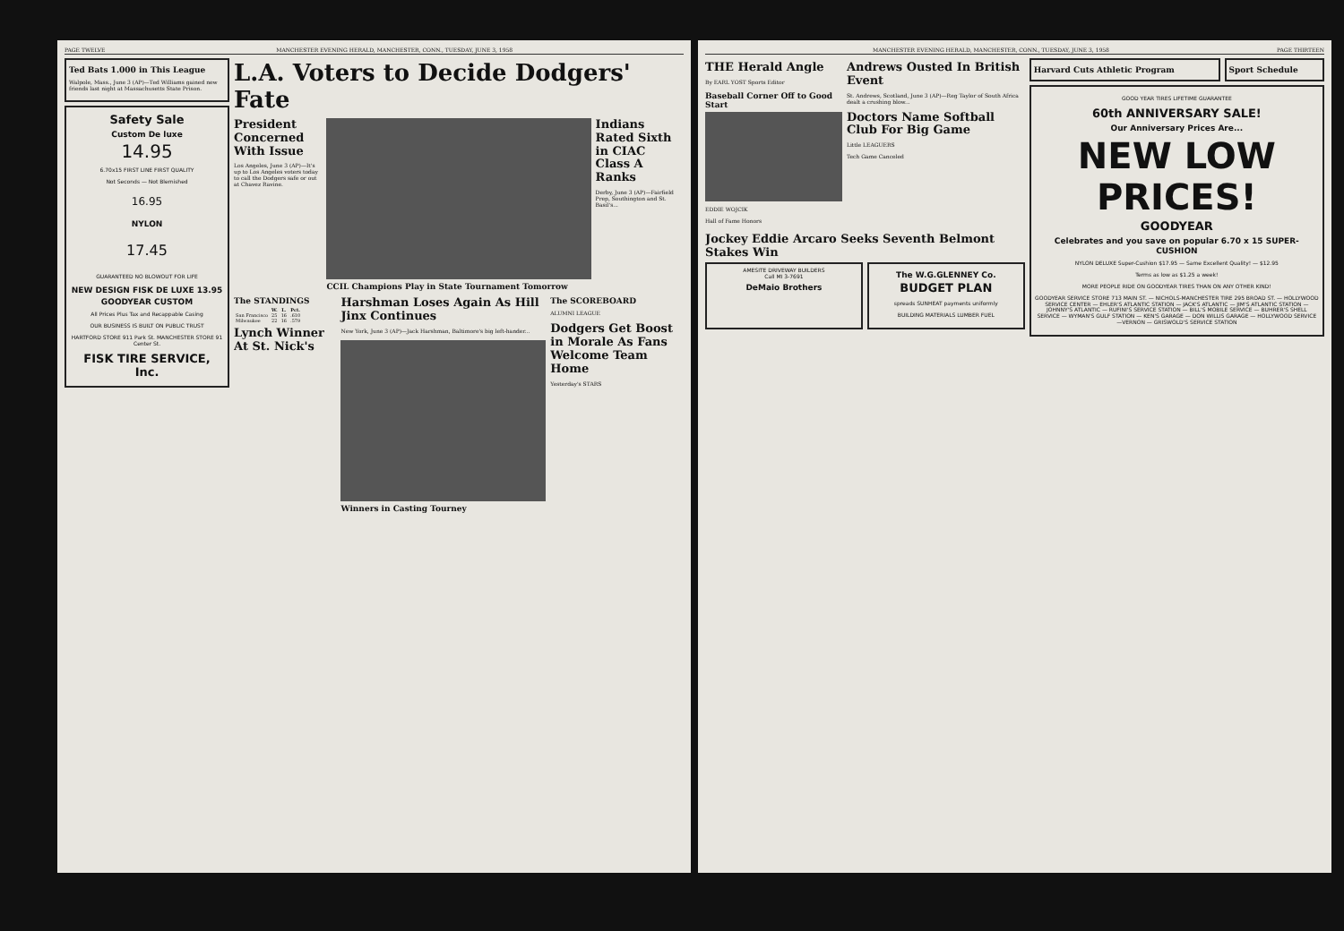PAGE TWELVE MANCHESTER EVENING HERALD, MANCHESTER, CONN., TUESDAY, JUNE 3, 1958
Ted Bats 1.000 in This League
Walpole, Mass., June 3 (AP)—Ted Williams gained new friends last night at Massachusetts State Prison.
Safety Sale
Custom De luxe
14.95
6.70x15 FIRST LINE FIRST QUALITY
Not Seconds — Not Blemished
16.95
NYLON
17.45
GUARANTEED NO BLOWOUT FOR LIFE
NEW DESIGN FISK DE LUXE 13.95
GOODYEAR CUSTOM
All Prices Plus Tax and Recappable Casing
OUR BUSINESS IS BUILT ON PUBLIC TRUST
HARTFORD STORE 911 Park St. MANCHESTER STORE 91 Center St.
FISK TIRE SERVICE, Inc.
L.A. Voters to Decide Dodgers' Fate
President Concerned With Issue
Los Angeles, June 3 (AP)—It's up to Los Angeles voters today to call the Dodgers safe or out at Chavez Ravine.
CCIL Champions Play in State Tournament Tomorrow
Indians Rated Sixth in CIAC Class A Ranks
Derby, June 3 (AP)—Fairfield Prep, Southington and St. Basil's...
The STANDINGS
| | W. | L. | Pct. |
| --- | --- | --- | --- |
| San Francisco | 25 | 16 | .610 |
| Milwaukee | 22 | 16 | .579 |
Lynch Winner At St. Nick's
Harshman Loses Again As Hill Jinx Continues
New York, June 3 (AP)—Jack Harshman, Baltimore's big left-hander...
Winners in Casting Tourney
The SCOREBOARD
ALUMNI LEAGUE
Dodgers Get Boost in Morale As Fans Welcome Team Home
Yesterday's STARS
MANCHESTER EVENING HERALD, MANCHESTER, CONN., TUESDAY, JUNE 3, 1958 PAGE THIRTEEN
THE Herald Angle
By EARL YOST Sports Editor
Baseball Corner Off to Good Start
EDDIE WOJCIK
Hall of Fame Honors
Andrews Ousted In British Event
St. Andrews, Scotland, June 3 (AP)—Reg Taylor of South Africa dealt a crushing blow...
Doctors Name Softball Club For Big Game
Little LEAGUERS
Tech Game Canceled
Jockey Eddie Arcaro Seeks Seventh Belmont Stakes Win
AMESITE DRIVEWAY BUILDERS
Call MI 3-7691
DeMaio Brothers
The W.G.GLENNEY Co.
BUDGET PLAN
spreads SUNHEAT payments uniformly
BUILDING MATERIALS LUMBER FUEL
Harvard Cuts Athletic Program Sport Schedule
GOOD YEAR TIRES LIFETIME GUARANTEE
60th ANNIVERSARY SALE!
Our Anniversary Prices Are...
NEW LOW PRICES!
GOODYEAR
Celebrates and you save on popular 6.70 x 15 SUPER-CUSHION
NYLON DELUXE Super-Cushion $17.95 — Same Excellent Quality! — $12.95
Terms as low as $1.25 a week!
MORE PEOPLE RIDE ON GOODYEAR TIRES THAN ON ANY OTHER KIND!
GOODYEAR SERVICE STORE 713 MAIN ST. — NICHOLS-MANCHESTER TIRE 295 BROAD ST. — HOLLYWOOD SERVICE CENTER — EHLER'S ATLANTIC STATION — JACK'S ATLANTIC — JIM'S ATLANTIC STATION — JOHNNY'S ATLANTIC — RUFINI'S SERVICE STATION — BILL'S MOBILE SERVICE — BUHRER'S SHELL SERVICE — WYMAN'S GULF STATION — KEN'S GARAGE — DON WILLIS GARAGE — HOLLYWOOD SERVICE—VERNON — GRISWOLD'S SERVICE STATION